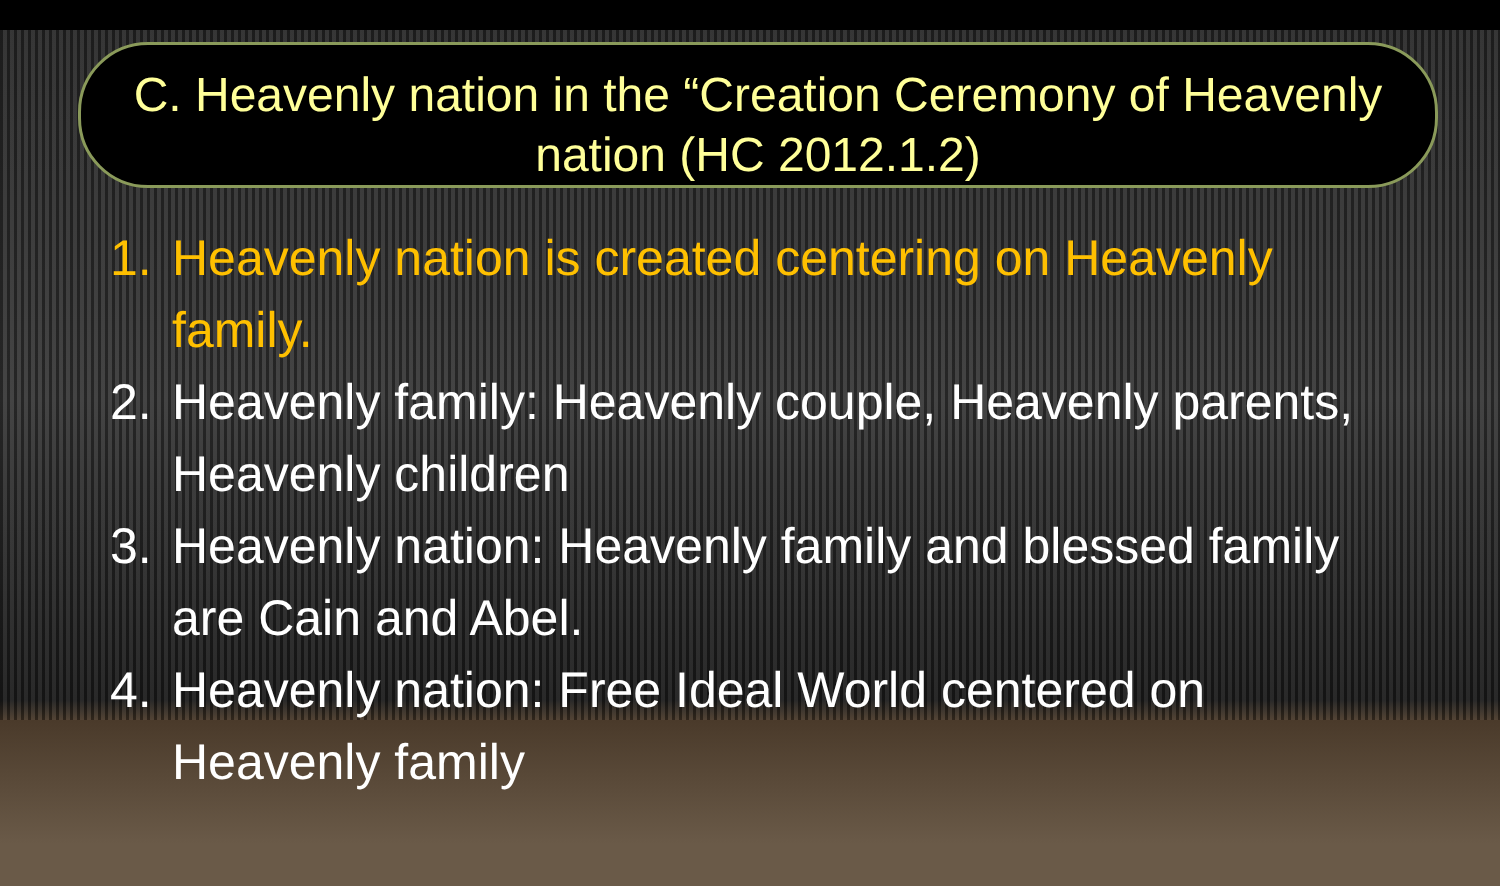C. Heavenly nation in the “Creation Ceremony of Heavenly nation (HC 2012.1.2)
1. Heavenly nation is created centering on Heavenly family.
2. Heavenly family: Heavenly couple, Heavenly parents, Heavenly children
3. Heavenly nation: Heavenly family and blessed family are Cain and Abel.
4. Heavenly nation: Free Ideal World centered on Heavenly family